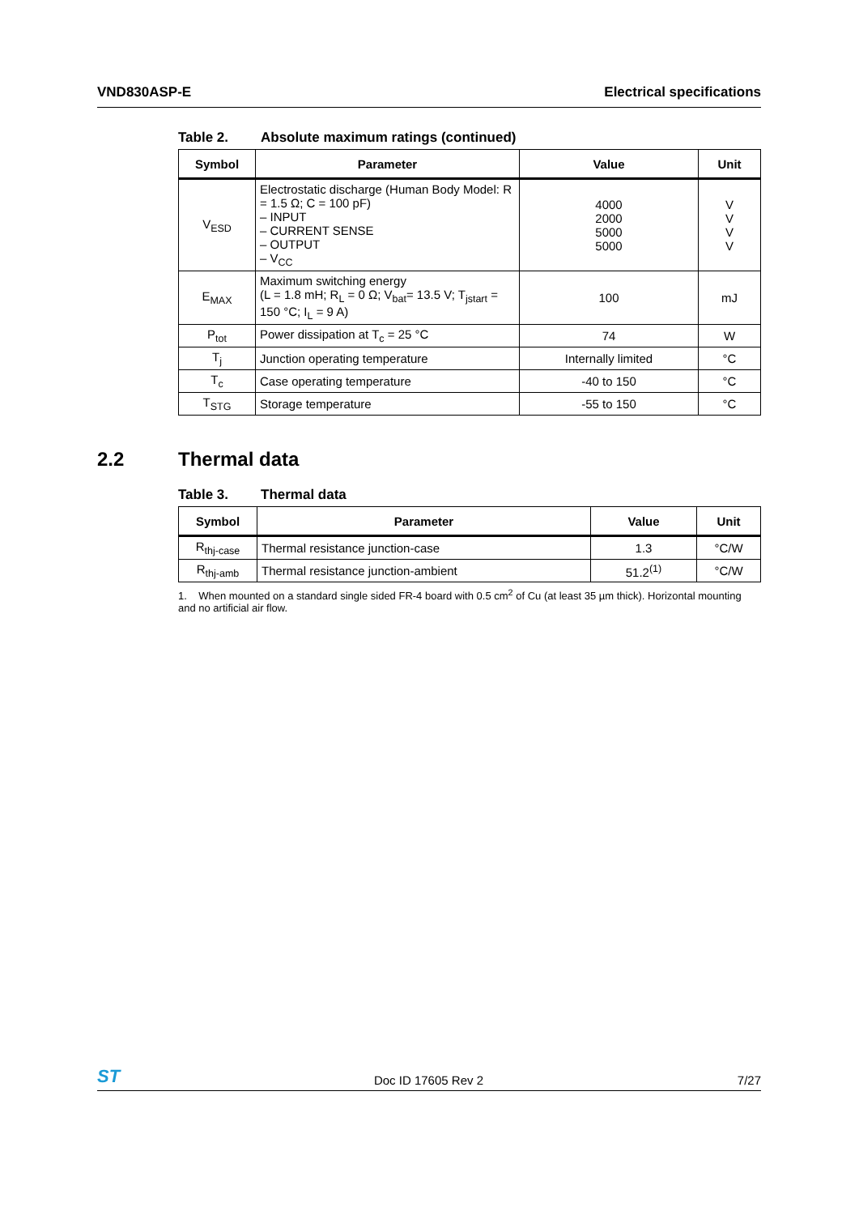VND830ASP-E Electrical specifications
Table 2. Absolute maximum ratings (continued)
| Symbol | Parameter | Value | Unit |
| --- | --- | --- | --- |
| V<sub>ESD</sub> | Electrostatic discharge (Human Body Model: R = 1.5 Ω; C = 100 pF) – INPUT – CURRENT SENSE – OUTPUT – V<sub>CC</sub> | 4000 2000 5000 5000 | V V V V |
| E<sub>MAX</sub> | Maximum switching energy (L = 1.8 mH; R<sub>L</sub> = 0 Ω; V<sub>bat</sub>= 13.5 V; T<sub>jstart</sub> = 150 °C; I<sub>L</sub> = 9 A) | 100 | mJ |
| P<sub>tot</sub> | Power dissipation at T<sub>c</sub> = 25 °C | 74 | W |
| T<sub>j</sub> | Junction operating temperature | Internally limited | °C |
| T<sub>c</sub> | Case operating temperature | -40 to 150 | °C |
| T<sub>STG</sub> | Storage temperature | -55 to 150 | °C |
2.2 Thermal data
Table 3. Thermal data
| Symbol | Parameter | Value | Unit |
| --- | --- | --- | --- |
| R<sub>thj-case</sub> | Thermal resistance junction-case | 1.3 | °C/W |
| R<sub>thj-amb</sub> | Thermal resistance junction-ambient | 51.2<sup>(1)</sup> | °C/W |
1. When mounted on a standard single sided FR-4 board with 0.5 cm<sup>2</sup> of Cu (at least 35 µm thick). Horizontal mounting and no artificial air flow.
ST
Doc ID 17605 Rev 2
7/27